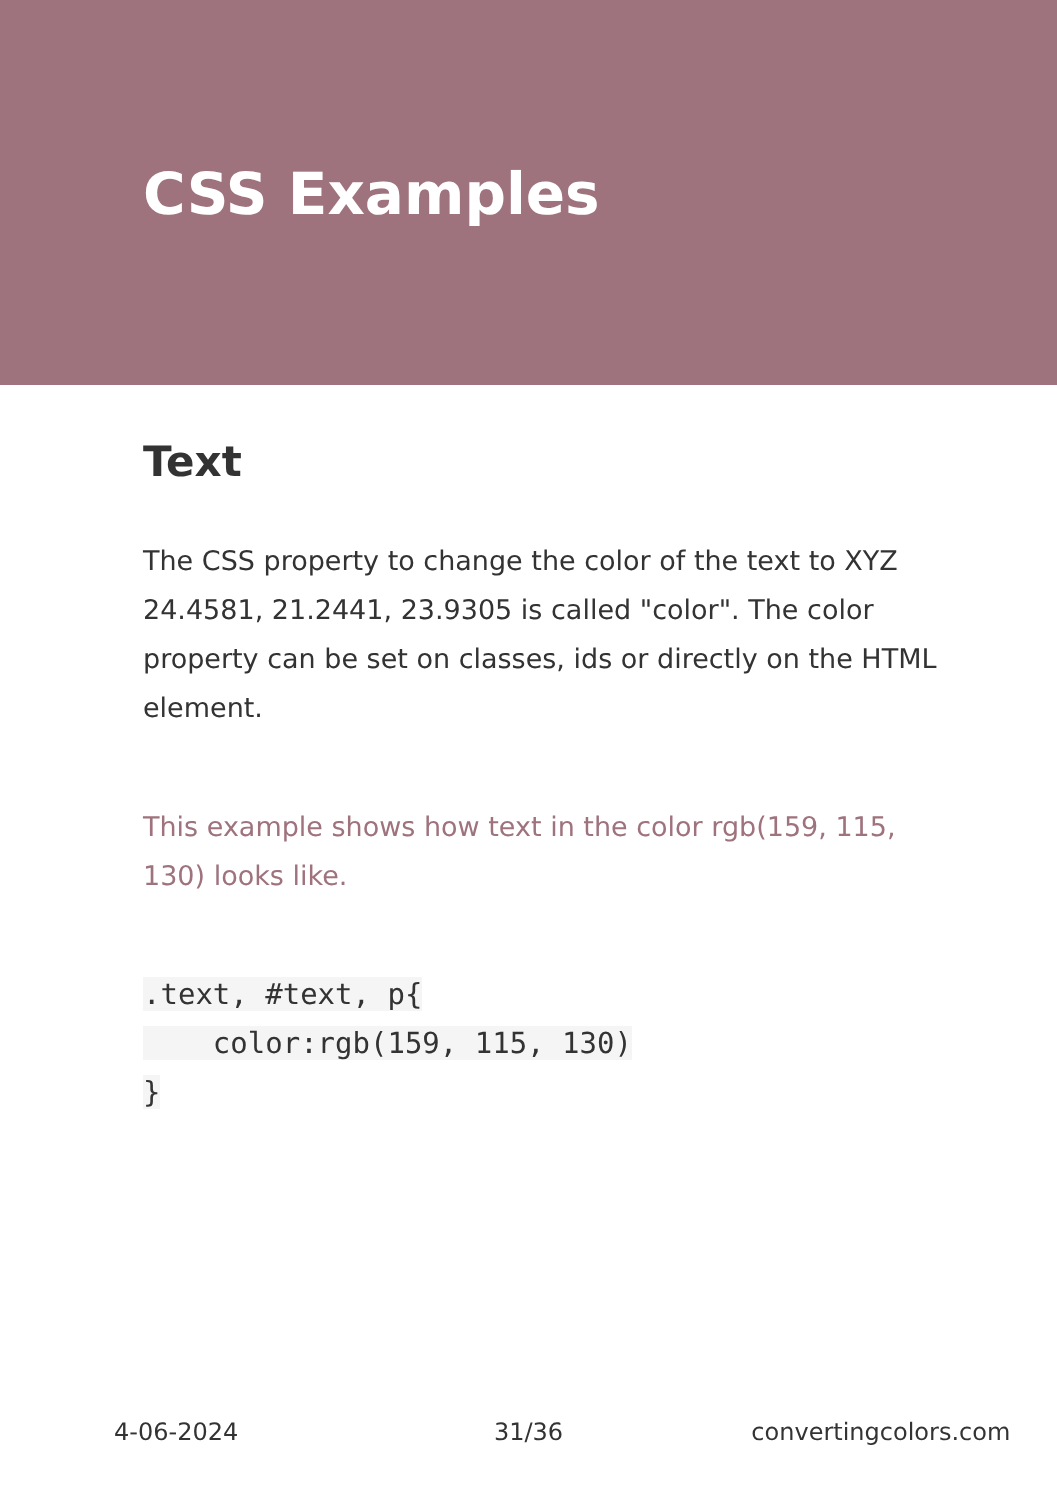CSS Examples
Text
The CSS property to change the color of the text to XYZ 24.4581, 21.2441, 23.9305 is called "color". The color property can be set on classes, ids or directly on the HTML element.
This example shows how text in the color rgb(159, 115, 130) looks like.
.text, #text, p{
    color:rgb(159, 115, 130)
}
4-06-2024 31/36 convertingcolors.com